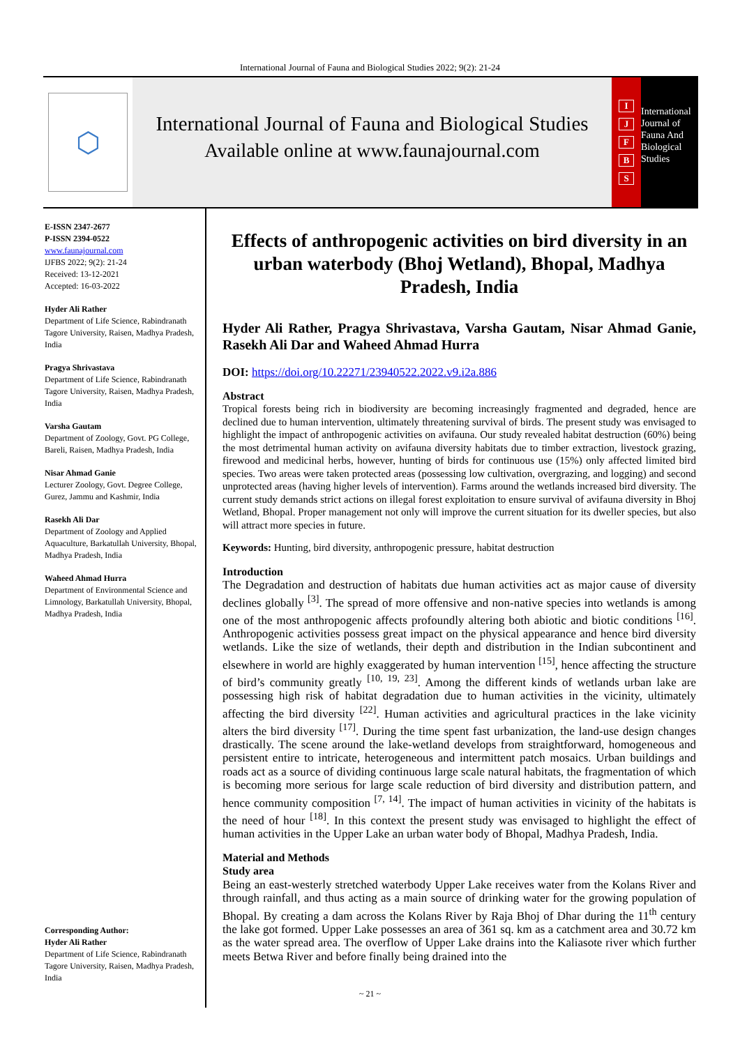International Journal of Fauna and Biological Studies 2022; 9(2): 21-24
⬡
International Journal of Fauna and Biological Studies
Available online at www.faunajournal.com
IJFBS
International Journal of Fauna And Biological Studies
E-ISSN 2347-2677
P-ISSN 2394-0522
www.faunajournal.com
IJFBS 2022; 9(2): 21-24
Received: 13-12-2021
Accepted: 16-03-2022
Hyder Ali Rather
Department of Life Science, Rabindranath Tagore University, Raisen, Madhya Pradesh, India
Pragya Shrivastava
Department of Life Science, Rabindranath Tagore University, Raisen, Madhya Pradesh, India
Varsha Gautam
Department of Zoology, Govt. PG College, Bareli, Raisen, Madhya Pradesh, India
Nisar Ahmad Ganie
Lecturer Zoology, Govt. Degree College, Gurez, Jammu and Kashmir, India
Rasekh Ali Dar
Department of Zoology and Applied Aquaculture, Barkatullah University, Bhopal, Madhya Pradesh, India
Waheed Ahmad Hurra
Department of Environmental Science and Limnology, Barkatullah University, Bhopal, Madhya Pradesh, India
Corresponding Author:
Hyder Ali Rather
Department of Life Science, Rabindranath Tagore University, Raisen, Madhya Pradesh, India
Effects of anthropogenic activities on bird diversity in an urban waterbody (Bhoj Wetland), Bhopal, Madhya Pradesh, India
Hyder Ali Rather, Pragya Shrivastava, Varsha Gautam, Nisar Ahmad Ganie, Rasekh Ali Dar and Waheed Ahmad Hurra
DOI: https://doi.org/10.22271/23940522.2022.v9.i2a.886
Abstract
Tropical forests being rich in biodiversity are becoming increasingly fragmented and degraded, hence are declined due to human intervention, ultimately threatening survival of birds. The present study was envisaged to highlight the impact of anthropogenic activities on avifauna. Our study revealed habitat destruction (60%) being the most detrimental human activity on avifauna diversity habitats due to timber extraction, livestock grazing, firewood and medicinal herbs, however, hunting of birds for continuous use (15%) only affected limited bird species. Two areas were taken protected areas (possessing low cultivation, overgrazing, and logging) and second unprotected areas (having higher levels of intervention). Farms around the wetlands increased bird diversity. The current study demands strict actions on illegal forest exploitation to ensure survival of avifauna diversity in Bhoj Wetland, Bhopal. Proper management not only will improve the current situation for its dweller species, but also will attract more species in future.
Keywords: Hunting, bird diversity, anthropogenic pressure, habitat destruction
Introduction
The Degradation and destruction of habitats due human activities act as major cause of diversity declines globally <sup>[3]</sup>. The spread of more offensive and non-native species into wetlands is among one of the most anthropogenic affects profoundly altering both abiotic and biotic conditions <sup>[16]</sup>. Anthropogenic activities possess great impact on the physical appearance and hence bird diversity wetlands. Like the size of wetlands, their depth and distribution in the Indian subcontinent and elsewhere in world are highly exaggerated by human intervention <sup>[15]</sup>, hence affecting the structure of bird’s community greatly <sup>[10, 19, 23]</sup>. Among the different kinds of wetlands urban lake are possessing high risk of habitat degradation due to human activities in the vicinity, ultimately affecting the bird diversity <sup>[22]</sup>. Human activities and agricultural practices in the lake vicinity alters the bird diversity <sup>[17]</sup>. During the time spent fast urbanization, the land-use design changes drastically. The scene around the lake-wetland develops from straightforward, homogeneous and persistent entire to intricate, heterogeneous and intermittent patch mosaics. Urban buildings and roads act as a source of dividing continuous large scale natural habitats, the fragmentation of which is becoming more serious for large scale reduction of bird diversity and distribution pattern, and hence community composition <sup>[7, 14]</sup>. The impact of human activities in vicinity of the habitats is the need of hour <sup>[18]</sup>. In this context the present study was envisaged to highlight the effect of human activities in the Upper Lake an urban water body of Bhopal, Madhya Pradesh, India.
Material and Methods
Study area
Being an east-westerly stretched waterbody Upper Lake receives water from the Kolans River and through rainfall, and thus acting as a main source of drinking water for the growing population of Bhopal. By creating a dam across the Kolans River by Raja Bhoj of Dhar during the 11<sup>th</sup> century the lake got formed. Upper Lake possesses an area of 361 sq. km as a catchment area and 30.72 km as the water spread area. The overflow of Upper Lake drains into the Kaliasote river which further meets Betwa River and before finally being drained into the
~ 21 ~